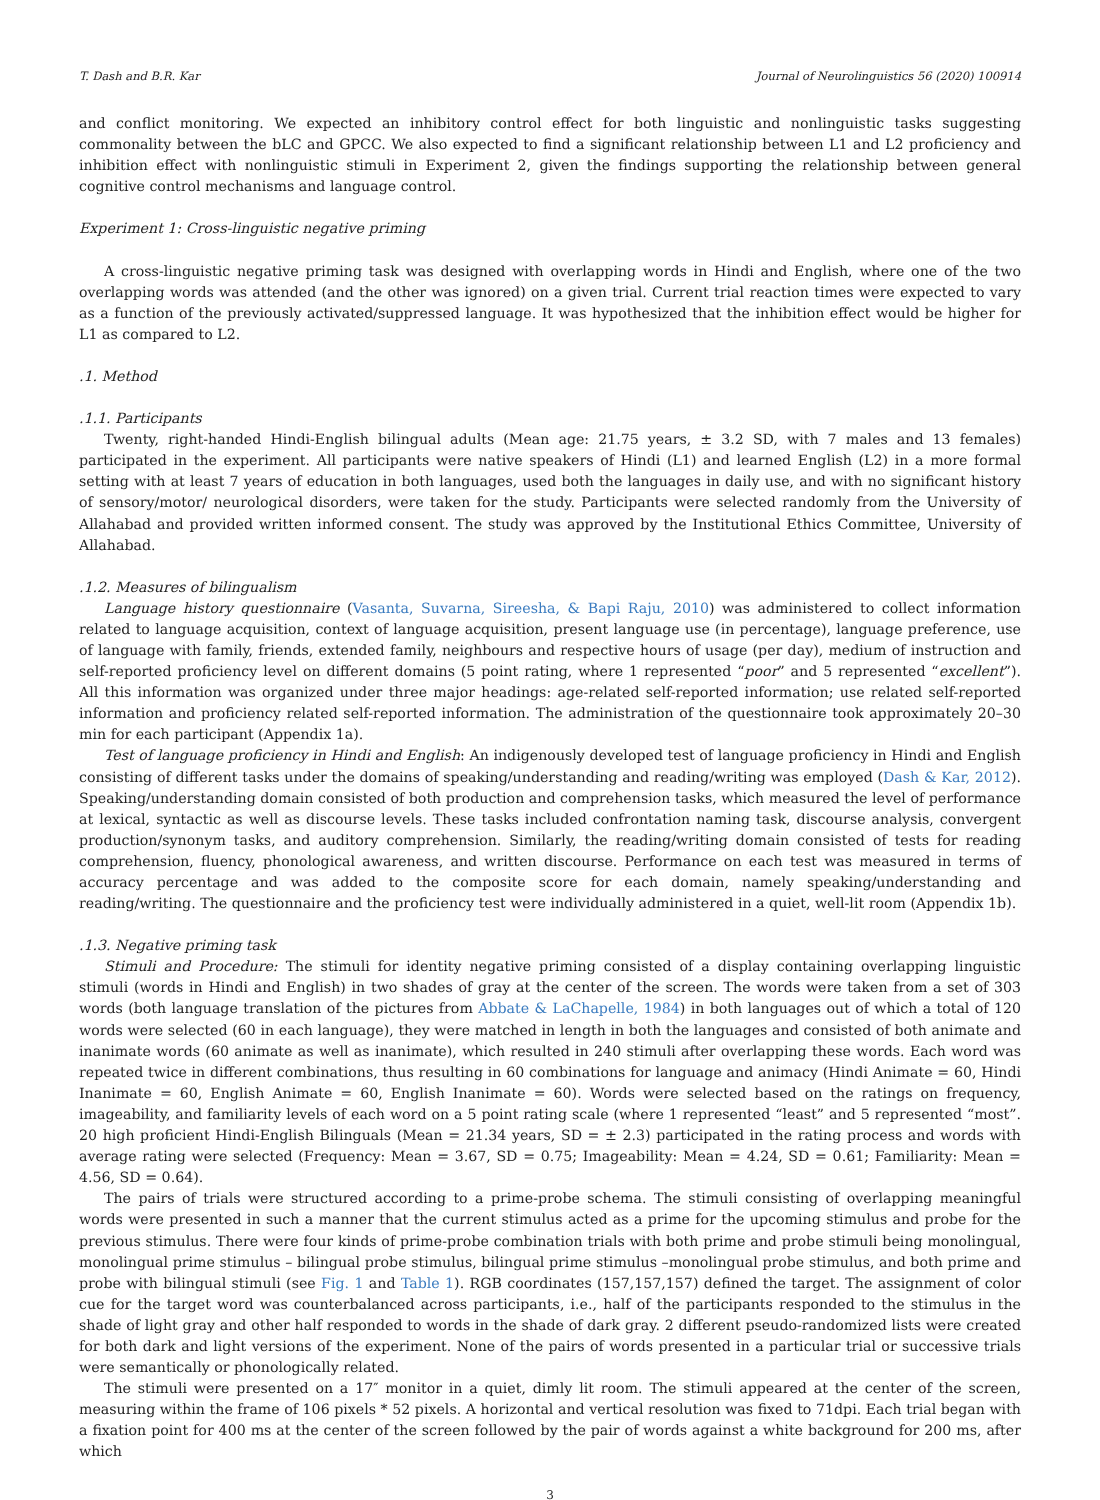T. Dash and B.R. Kar Journal of Neurolinguistics 56 (2020) 100914
and conflict monitoring. We expected an inhibitory control effect for both linguistic and nonlinguistic tasks suggesting commonality between the bLC and GPCC. We also expected to find a significant relationship between L1 and L2 proficiency and inhibition effect with nonlinguistic stimuli in Experiment 2, given the findings supporting the relationship between general cognitive control mechanisms and language control.
Experiment 1: Cross-linguistic negative priming
A cross-linguistic negative priming task was designed with overlapping words in Hindi and English, where one of the two overlapping words was attended (and the other was ignored) on a given trial. Current trial reaction times were expected to vary as a function of the previously activated/suppressed language. It was hypothesized that the inhibition effect would be higher for L1 as compared to L2.
.1. Method
.1.1. Participants
Twenty, right-handed Hindi-English bilingual adults (Mean age: 21.75 years, ± 3.2 SD, with 7 males and 13 females) participated in the experiment. All participants were native speakers of Hindi (L1) and learned English (L2) in a more formal setting with at least 7 years of education in both languages, used both the languages in daily use, and with no significant history of sensory/motor/ neurological disorders, were taken for the study. Participants were selected randomly from the University of Allahabad and provided written informed consent. The study was approved by the Institutional Ethics Committee, University of Allahabad.
.1.2. Measures of bilingualism
Language history questionnaire (Vasanta, Suvarna, Sireesha, & Bapi Raju, 2010) was administered to collect information related to language acquisition, context of language acquisition, present language use (in percentage), language preference, use of language with family, friends, extended family, neighbours and respective hours of usage (per day), medium of instruction and self-reported proficiency level on different domains (5 point rating, where 1 represented “poor” and 5 represented “excellent”). All this information was organized under three major headings: age-related self-reported information; use related self-reported information and proficiency related self-reported information. The administration of the questionnaire took approximately 20–30 min for each participant (Appendix 1a).
Test of language proficiency in Hindi and English: An indigenously developed test of language proficiency in Hindi and English consisting of different tasks under the domains of speaking/understanding and reading/writing was employed (Dash & Kar, 2012). Speaking/understanding domain consisted of both production and comprehension tasks, which measured the level of performance at lexical, syntactic as well as discourse levels. These tasks included confrontation naming task, discourse analysis, convergent production/synonym tasks, and auditory comprehension. Similarly, the reading/writing domain consisted of tests for reading comprehension, fluency, phonological awareness, and written discourse. Performance on each test was measured in terms of accuracy percentage and was added to the composite score for each domain, namely speaking/understanding and reading/writing. The questionnaire and the proficiency test were individually administered in a quiet, well-lit room (Appendix 1b).
.1.3. Negative priming task
Stimuli and Procedure: The stimuli for identity negative priming consisted of a display containing overlapping linguistic stimuli (words in Hindi and English) in two shades of gray at the center of the screen. The words were taken from a set of 303 words (both language translation of the pictures from Abbate & LaChapelle, 1984) in both languages out of which a total of 120 words were selected (60 in each language), they were matched in length in both the languages and consisted of both animate and inanimate words (60 animate as well as inanimate), which resulted in 240 stimuli after overlapping these words. Each word was repeated twice in different combinations, thus resulting in 60 combinations for language and animacy (Hindi Animate = 60, Hindi Inanimate = 60, English Animate = 60, English Inanimate = 60). Words were selected based on the ratings on frequency, imageability, and familiarity levels of each word on a 5 point rating scale (where 1 represented “least” and 5 represented “most”. 20 high proficient Hindi-English Bilinguals (Mean = 21.34 years, SD = ± 2.3) participated in the rating process and words with average rating were selected (Frequency: Mean = 3.67, SD = 0.75; Imageability: Mean = 4.24, SD = 0.61; Familiarity: Mean = 4.56, SD = 0.64).
The pairs of trials were structured according to a prime-probe schema. The stimuli consisting of overlapping meaningful words were presented in such a manner that the current stimulus acted as a prime for the upcoming stimulus and probe for the previous stimulus. There were four kinds of prime-probe combination trials with both prime and probe stimuli being monolingual, monolingual prime stimulus – bilingual probe stimulus, bilingual prime stimulus –monolingual probe stimulus, and both prime and probe with bilingual stimuli (see Fig. 1 and Table 1). RGB coordinates (157,157,157) defined the target. The assignment of color cue for the target word was counterbalanced across participants, i.e., half of the participants responded to the stimulus in the shade of light gray and other half responded to words in the shade of dark gray. 2 different pseudo-randomized lists were created for both dark and light versions of the experiment. None of the pairs of words presented in a particular trial or successive trials were semantically or phonologically related.
The stimuli were presented on a 17″ monitor in a quiet, dimly lit room. The stimuli appeared at the center of the screen, measuring within the frame of 106 pixels * 52 pixels. A horizontal and vertical resolution was fixed to 71dpi. Each trial began with a fixation point for 400 ms at the center of the screen followed by the pair of words against a white background for 200 ms, after which
3